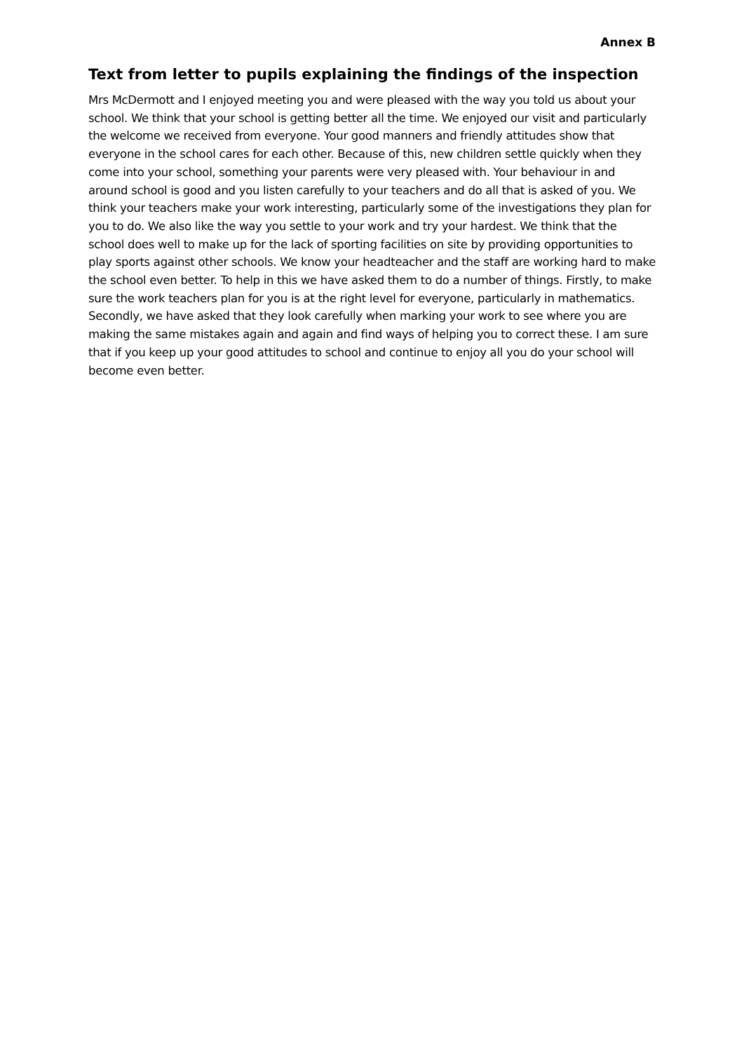Annex B
Text from letter to pupils explaining the findings of the inspection
Mrs McDermott and I enjoyed meeting you and were pleased with the way you told us about your school. We think that your school is getting better all the time. We enjoyed our visit and particularly the welcome we received from everyone. Your good manners and friendly attitudes show that everyone in the school cares for each other. Because of this, new children settle quickly when they come into your school, something your parents were very pleased with. Your behaviour in and around school is good and you listen carefully to your teachers and do all that is asked of you. We think your teachers make your work interesting, particularly some of the investigations they plan for you to do. We also like the way you settle to your work and try your hardest. We think that the school does well to make up for the lack of sporting facilities on site by providing opportunities to play sports against other schools. We know your headteacher and the staff are working hard to make the school even better. To help in this we have asked them to do a number of things. Firstly, to make sure the work teachers plan for you is at the right level for everyone, particularly in mathematics. Secondly, we have asked that they look carefully when marking your work to see where you are making the same mistakes again and again and find ways of helping you to correct these. I am sure that if you keep up your good attitudes to school and continue to enjoy all you do your school will become even better.